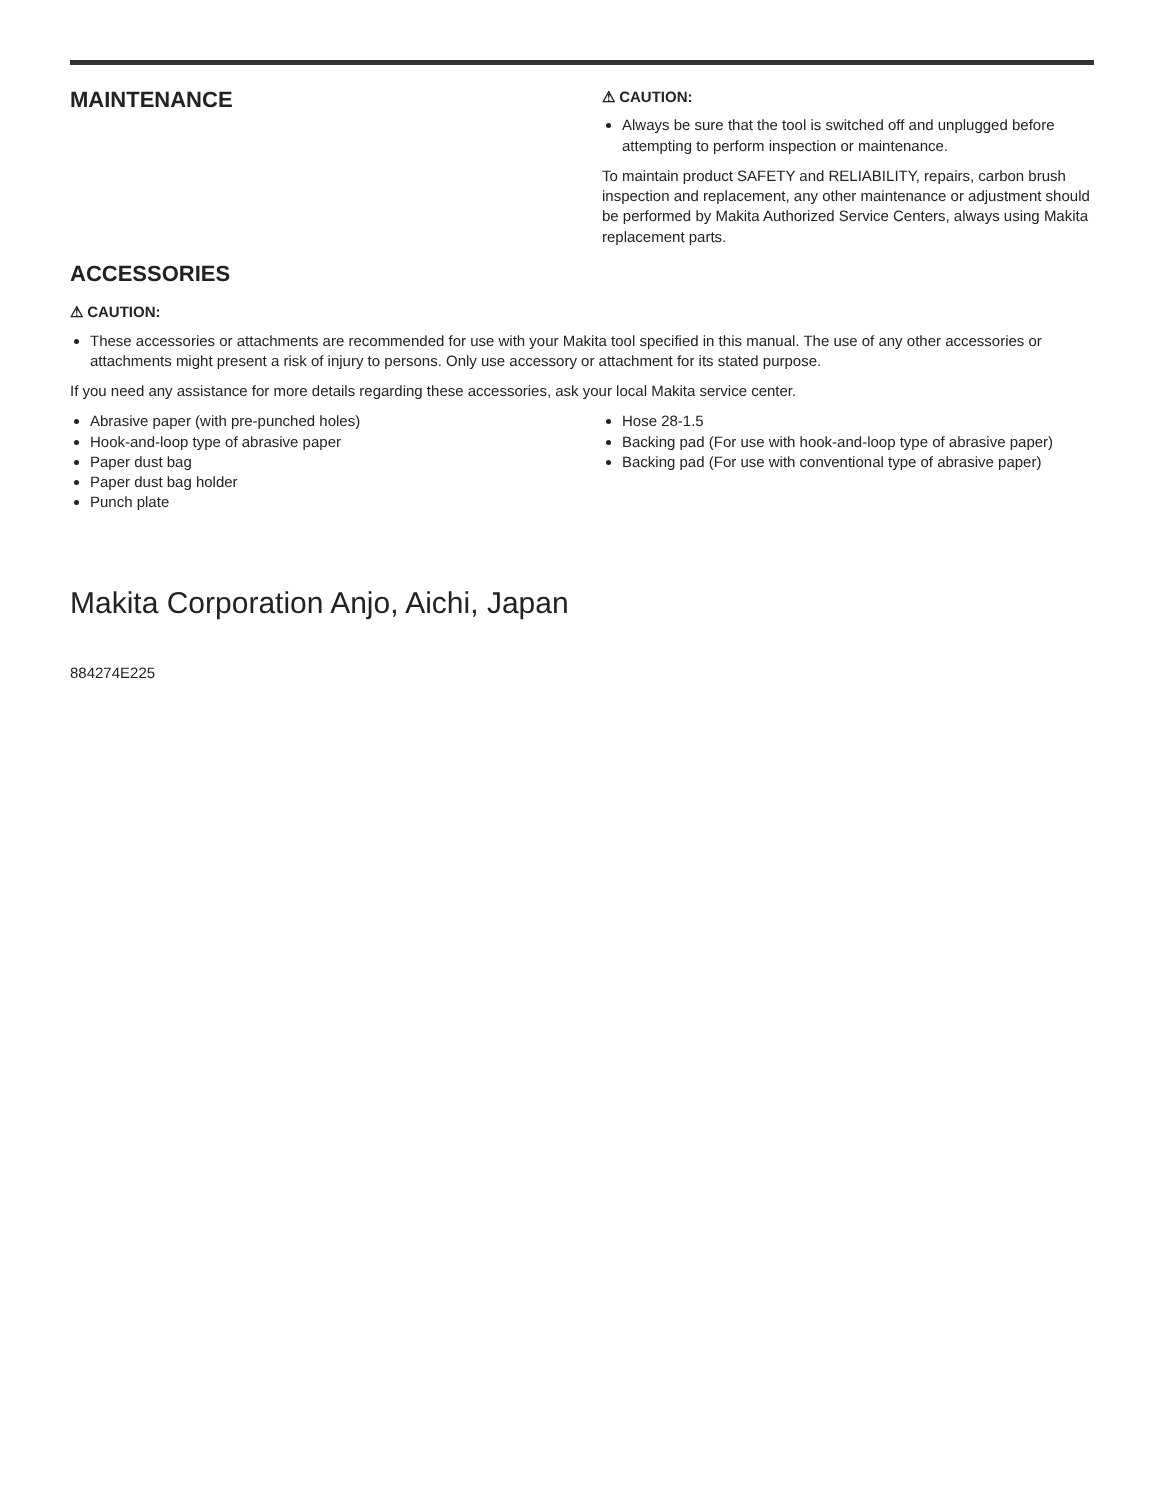MAINTENANCE
⚠ CAUTION:
Always be sure that the tool is switched off and unplugged before attempting to perform inspection or maintenance.
To maintain product SAFETY and RELIABILITY, repairs, carbon brush inspection and replacement, any other maintenance or adjustment should be performed by Makita Authorized Service Centers, always using Makita replacement parts.
ACCESSORIES
⚠ CAUTION:
These accessories or attachments are recommended for use with your Makita tool specified in this manual. The use of any other accessories or attachments might present a risk of injury to persons. Only use accessory or attachment for its stated purpose.
If you need any assistance for more details regarding these accessories, ask your local Makita service center.
Abrasive paper (with pre-punched holes)
Hook-and-loop type of abrasive paper
Paper dust bag
Paper dust bag holder
Punch plate
Hose 28-1.5
Backing pad (For use with hook-and-loop type of abrasive paper)
Backing pad (For use with conventional type of abrasive paper)
Makita Corporation Anjo, Aichi, Japan
884274E225